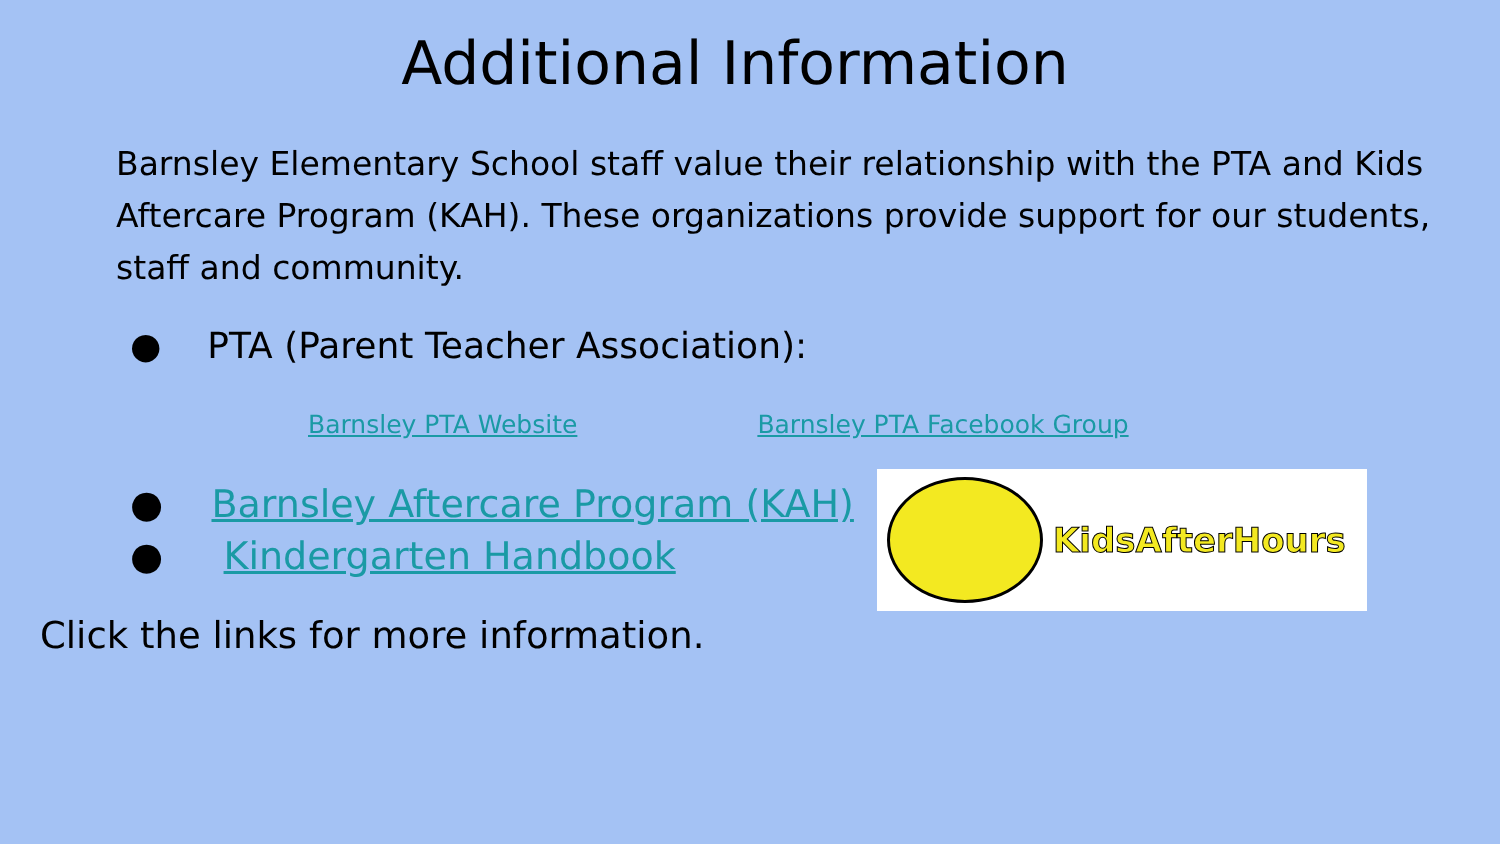Additional Information
Barnsley Elementary School staff value their relationship with the PTA and Kids Aftercare Program (KAH). These organizations provide support for our students, staff and community.
● PTA (Parent Teacher Association):
Barnsley PTA Website Barnsley PTA Facebook Group
● Barnsley Aftercare Program (KAH)
● Kindergarten Handbook
KidsAfterHours
Click the links for more information.